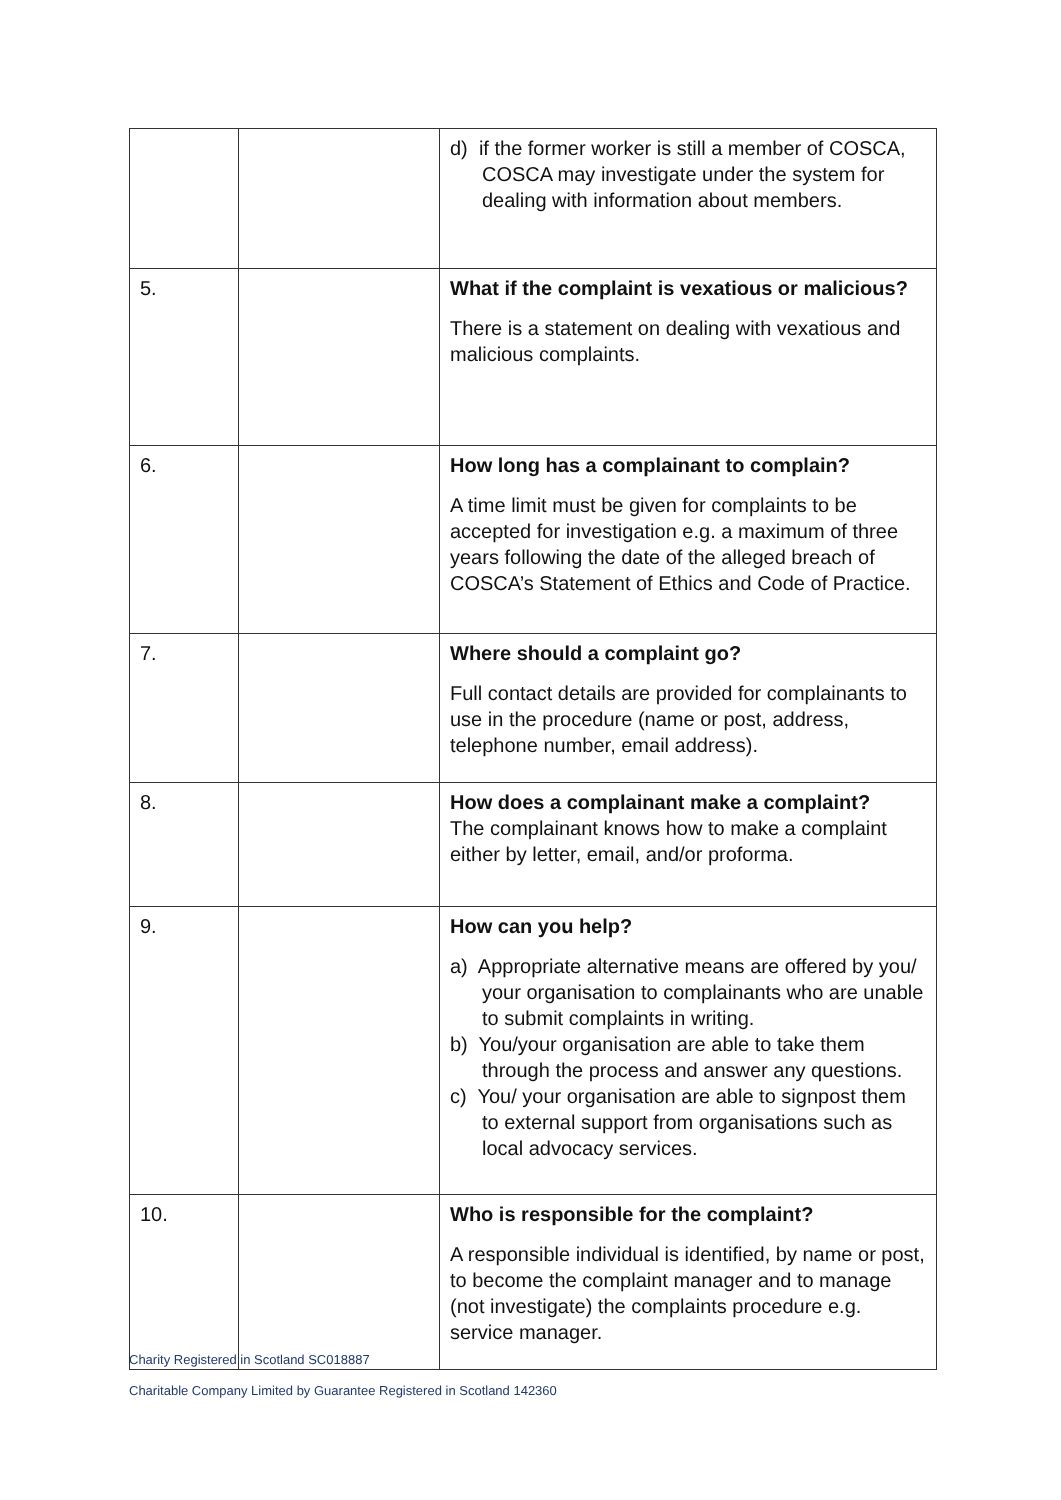| | | d) if the former worker is still a member of COSCA, COSCA may investigate under the system for dealing with information about members. |
| 5. | | What if the complaint is vexatious or malicious? There is a statement on dealing with vexatious and malicious complaints. |
| 6. | | How long has a complainant to complain? A time limit must be given for complaints to be accepted for investigation e.g. a maximum of three years following the date of the alleged breach of COSCA’s Statement of Ethics and Code of Practice. |
| 7. | | Where should a complaint go? Full contact details are provided for complainants to use in the procedure (name or post, address, telephone number, email address). |
| 8. | | How does a complainant make a complaint? The complainant knows how to make a complaint either by letter, email, and/or proforma. |
| 9. | | How can you help? a) Appropriate alternative means are offered by you/ your organisation to complainants who are unable to submit complaints in writing. b) You/your organisation are able to take them through the process and answer any questions. c) You/ your organisation are able to signpost them to external support from organisations such as local advocacy services. |
| 10. | | Who is responsible for the complaint? A responsible individual is identified, by name or post, to become the complaint manager and to manage (not investigate) the complaints procedure e.g. service manager. |
Charity Registered in Scotland SC018887
Charitable Company Limited by Guarantee Registered in Scotland 142360